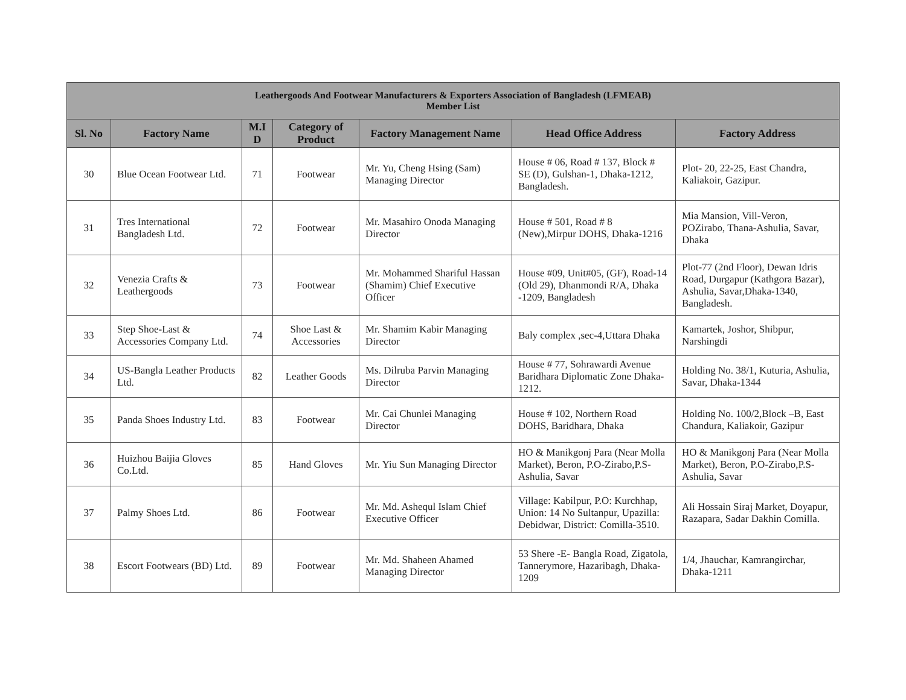| Leathergoods And Footwear Manufacturers & Exporters Association of Bangladesh (LFMEAB) Member List | | | | | | |
| --- | --- | --- | --- | --- | --- | --- |
| Sl. No | Factory Name | M.I D | Category of Product | Factory Management Name | Head Office Address | Factory Address |
| 30 | Blue Ocean Footwear Ltd. | 71 | Footwear | Mr. Yu, Cheng Hsing (Sam) Managing Director | House # 06, Road # 137, Block # SE (D), Gulshan-1, Dhaka-1212, Bangladesh. | Plot- 20, 22-25, East Chandra, Kaliakoir, Gazipur. |
| 31 | Tres International Bangladesh Ltd. | 72 | Footwear | Mr. Masahiro Onoda Managing Director | House # 501, Road # 8 (New),Mirpur DOHS, Dhaka-1216 | Mia Mansion, Vill-Veron, POZirabo, Thana-Ashulia, Savar, Dhaka |
| 32 | Venezia Crafts & Leathergoods | 73 | Footwear | Mr. Mohammed Shariful Hassan (Shamim) Chief Executive Officer | House #09, Unit#05, (GF), Road-14 (Old 29), Dhanmondi R/A, Dhaka -1209, Bangladesh | Plot-77 (2nd Floor), Dewan Idris Road, Durgapur (Kathgora Bazar), Ashulia, Savar,Dhaka-1340, Bangladesh. |
| 33 | Step Shoe-Last & Accessories Company Ltd. | 74 | Shoe Last & Accessories | Mr. Shamim Kabir Managing Director | Baly complex ,sec-4,Uttara Dhaka | Kamartek, Joshor, Shibpur, Narshingdi |
| 34 | US-Bangla Leather Products Ltd. | 82 | Leather Goods | Ms. Dilruba Parvin Managing Director | House # 77, Sohrawardi Avenue Baridhara Diplomatic Zone Dhaka-1212. | Holding No. 38/1, Kuturia, Ashulia, Savar, Dhaka-1344 |
| 35 | Panda Shoes Industry Ltd. | 83 | Footwear | Mr. Cai Chunlei Managing Director | House # 102, Northern Road DOHS, Baridhara, Dhaka | Holding No. 100/2,Block –B, East Chandura, Kaliakoir, Gazipur |
| 36 | Huizhou Baijia Gloves Co.Ltd. | 85 | Hand Gloves | Mr. Yiu Sun Managing Director | HO & Manikgonj Para (Near Molla Market), Beron, P.O-Zirabo,P.S- Ashulia, Savar | HO & Manikgonj Para (Near Molla Market), Beron, P.O-Zirabo,P.S- Ashulia, Savar |
| 37 | Palmy Shoes Ltd. | 86 | Footwear | Mr. Md. Ashequl Islam Chief Executive Officer | Village: Kabilpur, P.O: Kurchhap, Union: 14 No Sultanpur, Upazilla: Debidwar, District: Comilla-3510. | Ali Hossain Siraj Market, Doyapur, Razapara, Sadar Dakhin Comilla. |
| 38 | Escort Footwears (BD) Ltd. | 89 | Footwear | Mr. Md. Shaheen Ahamed Managing Director | 53 Shere -E- Bangla Road, Zigatola, Tannerymore, Hazaribagh, Dhaka-1209 | 1/4, Jhauchar, Kamrangirchar, Dhaka-1211 |